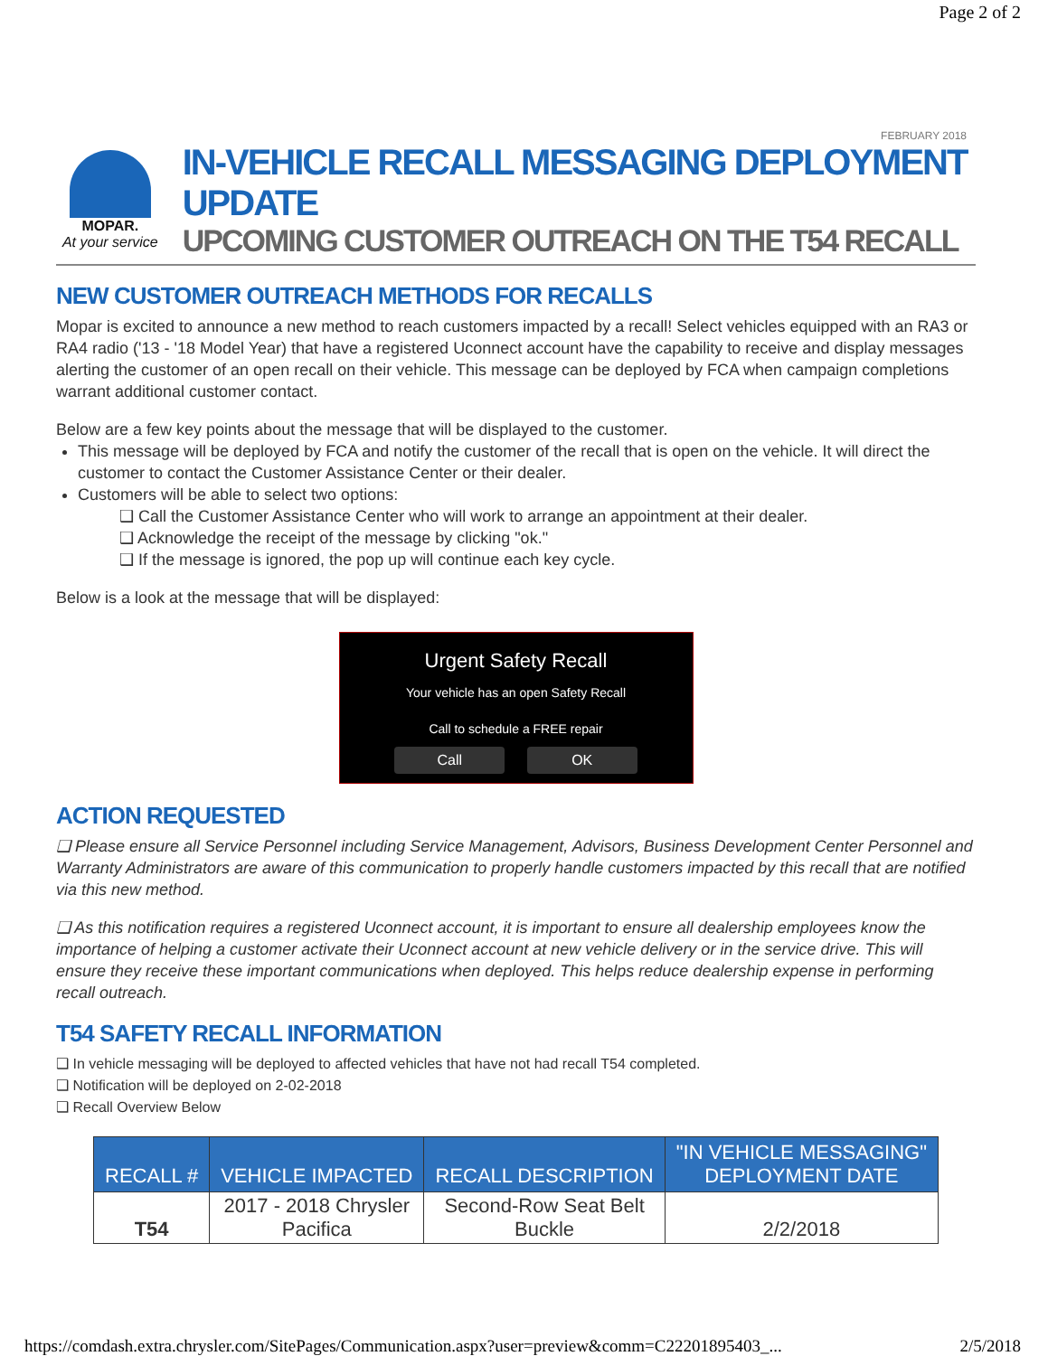Page 2 of 2
FEBRUARY 2018
MOPAR.
At your service
IN-VEHICLE RECALL MESSAGING DEPLOYMENT UPDATE
UPCOMING CUSTOMER OUTREACH ON THE T54 RECALL
NEW CUSTOMER OUTREACH METHODS FOR RECALLS
Mopar is excited to announce a new method to reach customers impacted by a recall! Select vehicles equipped with an RA3 or RA4 radio ('13 - '18 Model Year) that have a registered Uconnect account have the capability to receive and display messages alerting the customer of an open recall on their vehicle. This message can be deployed by FCA when campaign completions warrant additional customer contact.
Below are a few key points about the message that will be displayed to the customer.
This message will be deployed by FCA and notify the customer of the recall that is open on the vehicle. It will direct the customer to contact the Customer Assistance Center or their dealer.
Customers will be able to select two options:
❑ Call the Customer Assistance Center who will work to arrange an appointment at their dealer.
❑ Acknowledge the receipt of the message by clicking "ok."
❑ If the message is ignored, the pop up will continue each key cycle.
Below is a look at the message that will be displayed:
Urgent Safety Recall
Your vehicle has an open Safety Recall
Call to schedule a FREE repair
Call OK
ACTION REQUESTED
❑ Please ensure all Service Personnel including Service Management, Advisors, Business Development Center Personnel and Warranty Administrators are aware of this communication to properly handle customers impacted by this recall that are notified via this new method.
❑ As this notification requires a registered Uconnect account, it is important to ensure all dealership employees know the importance of helping a customer activate their Uconnect account at new vehicle delivery or in the service drive. This will ensure they receive these important communications when deployed. This helps reduce dealership expense in performing recall outreach.
T54 SAFETY RECALL INFORMATION
❑ In vehicle messaging will be deployed to affected vehicles that have not had recall T54 completed.
❑ Notification will be deployed on 2-02-2018
❑ Recall Overview Below
| RECALL # | VEHICLE IMPACTED | RECALL DESCRIPTION | "IN VEHICLE MESSAGING" DEPLOYMENT DATE |
| --- | --- | --- | --- |
| T54 | 2017 - 2018 Chrysler Pacifica | Second-Row Seat Belt Buckle | 2/2/2018 |
https://comdash.extra.chrysler.com/SitePages/Communication.aspx?user=preview&comm=C22201895403_... 2/5/2018